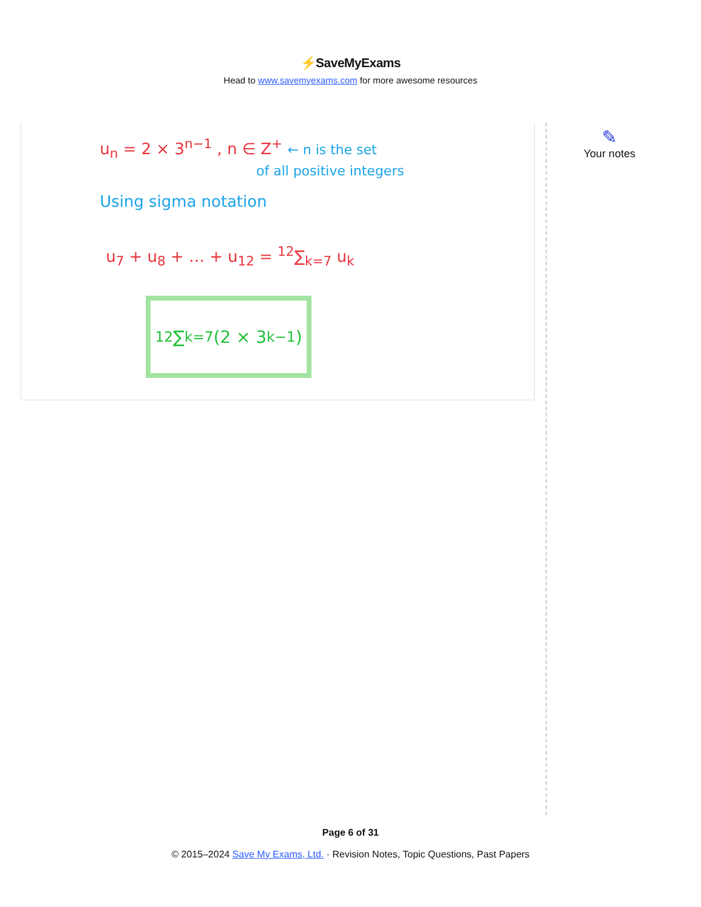⚡SaveMyExams
Head to www.savemyexams.com for more awesome resources
u<sub>n</sub> = 2 × 3<sup>n−1</sup> , n ∈ Z<sup>+</sup> ← n is the set
of all positive integers
Using sigma notation
u<sub>7</sub> + u<sub>8</sub> + … + u<sub>12</sub> = <sup>12</sup>∑<sub>k=7</sub> u<sub>k</sub>
<sup>12</sup>∑<sub>k=7</sub>(2 × 3<sup>k−1</sup>)
✎
Your notes
Page 6 of 31
© 2015–2024 Save My Exams, Ltd. · Revision Notes, Topic Questions, Past Papers